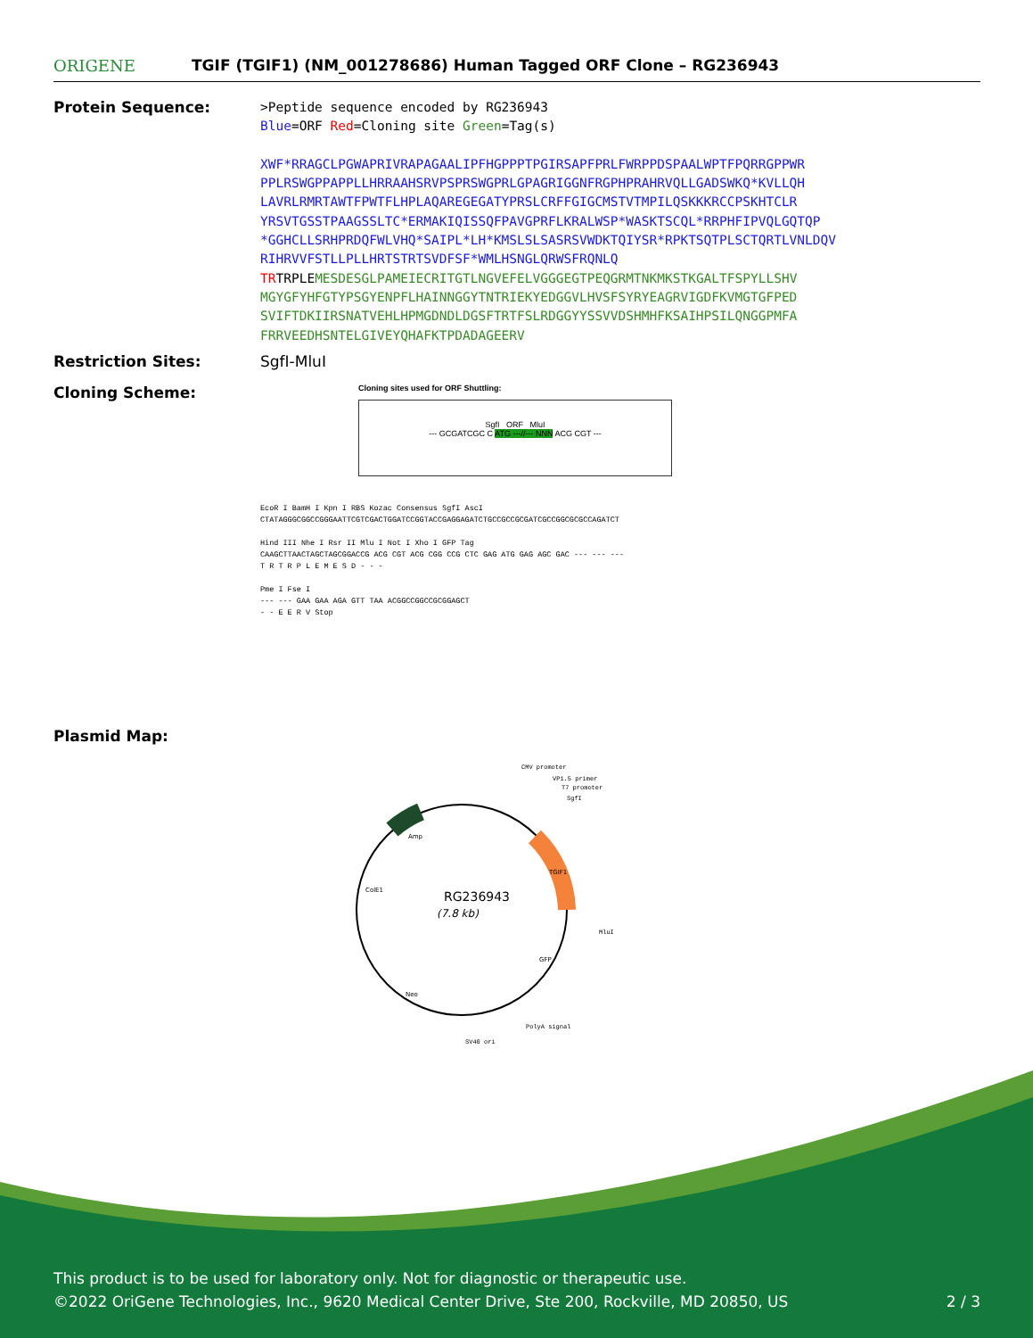ORIGENE
TGIF (TGIF1) (NM_001278686) Human Tagged ORF Clone – RG236943
Protein Sequence:
>Peptide sequence encoded by RG236943
Blue=ORF Red=Cloning site Green=Tag(s)
XWF*RRAGCLPGWAPRIVRAPAGAALIPFHGPPPTPGIRSAPFPRLFWRPPDSPAALWPTFPQRRGPPWR
PPLRSWGPPAPPLLHRRAAHSRVPSPRSWGPRLGPAGRIGGNFRGPHPRAHRVQLLGADSWKQ*KVLLQH
LAVRLRMRTAWTFPWTFLHPLAQAREGEGATYPRSLCRFFGIGCMSTVTMPILQSKKKRCCPSKHTCLR
YRSVTGSSTPAAGSSLTC*ERMAKIQISSQFPAVGPRFLKRALWSP*WASKTSCQL*RRPHFIPVQLGQTQP
*GGHCLLSRHPRDQFWLVHQ*SAIPL*LH*KMSLSLSASRSVWDKTQIYSR*RPKTSQTPLSCTQRTLVNLDQV
RIHRVVFSTLLPLLHRTSTRTSVDFSF*WMLHSNGLQRWSFRQNLQ
TRTRPLEMESDESGLPAMEIECRITGTLNGVEFELVGGGEGTPEQGRMTNKMKSTKGALTFSPYLLSHV
MGYGFYHFGTYPSGYENPFLHAINNGGYTNTRIEKYEDGGVLHVSFSYRYEAGRVIGDFKVMGTGFPED
SVIFTDKIIRSNATVEHLHPMGDNDLDGSFTRTFSLRDGGYYSSVVDSHMHFKSAIHPSILQNGGPMFA
FRRVEEDHSNTELGIVEYQHAFKTPDADAGEERV
Restriction Sites: SgfI-MluI
Cloning Scheme:
Cloning sites used for ORF Shuttling:
SgfI ORF MluI
--- GCGATCGC C ATG ---//--- NNN ACG CGT ---
EcoR I BamH I Kpn I RBS Kozac Consensus SgfI AscI
CTATAGGGCGGCCGGGAATTCGTCGACTGGATCCGGTACCGAGGAGATCTGCCGCCGCGATCGCCGGCGCGCCAGATCT
Hind III Nhe I Rsr II Mlu I Not I Xho I GFP Tag
CAAGCTTAACTAGCTAGCGGACCG ACG CGT ACG CGG CCG CTC GAG ATG GAG AGC GAC --- --- ---
T R T R P L E M E S D - - -
Pme I Fse I
--- --- GAA GAA AGA GTT TAA ACGGCCGGCCGCGGAGCT
- - E E R V Stop
Plasmid Map:
RG236943
(7.8 kb)
CMV promoter
VP1.5 primer
T7 promoter
SgfI
MluI
PolyA signal
SV40 ori
ColE1
Amp
Neo
GFP
TGIF1
This product is to be used for laboratory only. Not for diagnostic or therapeutic use.
©2022 OriGene Technologies, Inc., 9620 Medical Center Drive, Ste 200, Rockville, MD 20850, US 2 / 3